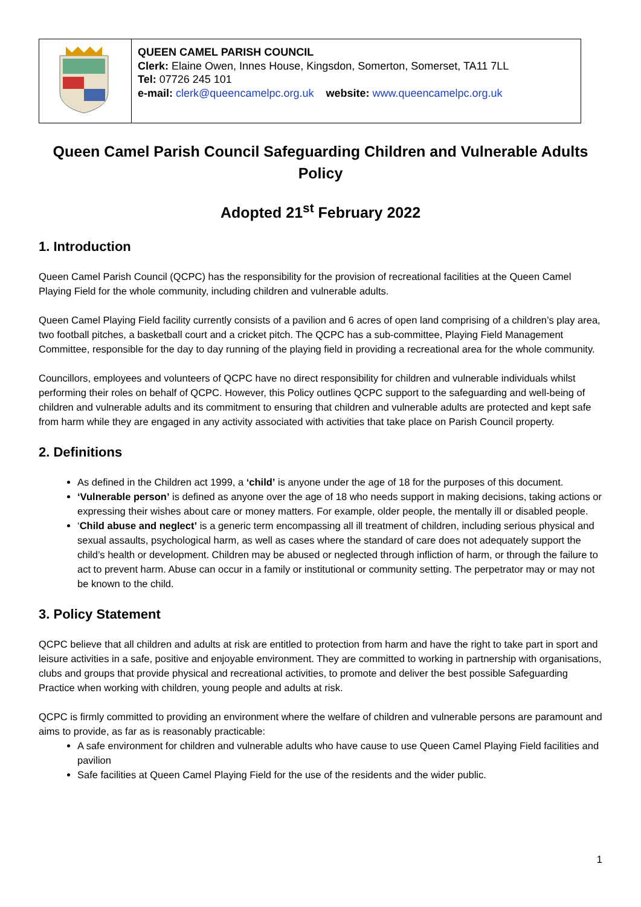| | QUEEN CAMEL PARISH COUNCIL Clerk: Elaine Owen, Innes House, Kingsdon, Somerton, Somerset, TA11 7LL Tel: 07726 245 101 e-mail: clerk@queencamelpc.org.uk website: www.queencamelpc.org.uk |
Queen Camel Parish Council Safeguarding Children and Vulnerable Adults Policy
Adopted 21<sup>st</sup> February 2022
1. Introduction
Queen Camel Parish Council (QCPC) has the responsibility for the provision of recreational facilities at the Queen Camel Playing Field for the whole community, including children and vulnerable adults.
Queen Camel Playing Field facility currently consists of a pavilion and 6 acres of open land comprising of a children’s play area, two football pitches, a basketball court and a cricket pitch. The QCPC has a sub-committee, Playing Field Management Committee, responsible for the day to day running of the playing field in providing a recreational area for the whole community.
Councillors, employees and volunteers of QCPC have no direct responsibility for children and vulnerable individuals whilst performing their roles on behalf of QCPC. However, this Policy outlines QCPC support to the safeguarding and well-being of children and vulnerable adults and its commitment to ensuring that children and vulnerable adults are protected and kept safe from harm while they are engaged in any activity associated with activities that take place on Parish Council property.
2. Definitions
As defined in the Children act 1999, a ‘child’ is anyone under the age of 18 for the purposes of this document.
‘Vulnerable person’ is defined as anyone over the age of 18 who needs support in making decisions, taking actions or expressing their wishes about care or money matters. For example, older people, the mentally ill or disabled people.
‘Child abuse and neglect’ is a generic term encompassing all ill treatment of children, including serious physical and sexual assaults, psychological harm, as well as cases where the standard of care does not adequately support the child’s health or development. Children may be abused or neglected through infliction of harm, or through the failure to act to prevent harm. Abuse can occur in a family or institutional or community setting. The perpetrator may or may not be known to the child.
3. Policy Statement
QCPC believe that all children and adults at risk are entitled to protection from harm and have the right to take part in sport and leisure activities in a safe, positive and enjoyable environment. They are committed to working in partnership with organisations, clubs and groups that provide physical and recreational activities, to promote and deliver the best possible Safeguarding Practice when working with children, young people and adults at risk.
QCPC is firmly committed to providing an environment where the welfare of children and vulnerable persons are paramount and aims to provide, as far as is reasonably practicable:
A safe environment for children and vulnerable adults who have cause to use Queen Camel Playing Field facilities and pavilion
Safe facilities at Queen Camel Playing Field for the use of the residents and the wider public.
1